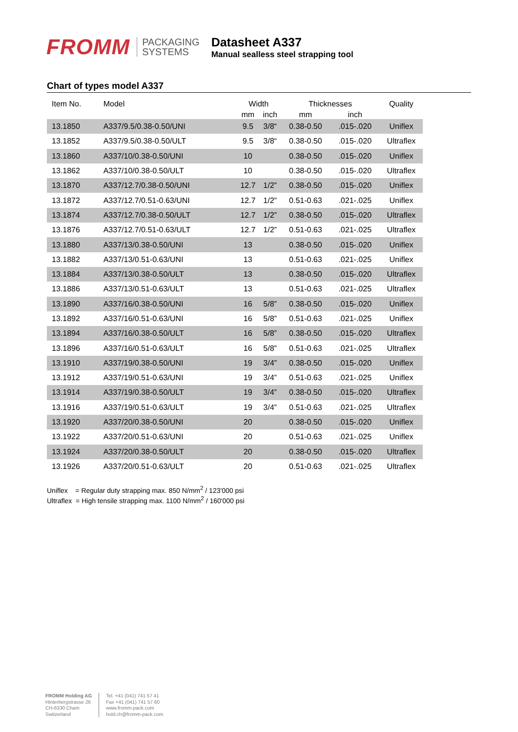FROMM
PACKAGING
SYSTEMS
Datasheet A337
Manual sealless steel strapping tool
Chart of types model A337
| Item No. | Model | Width | | Thicknesses | | Quality |
| --- | --- | --- | --- | --- | --- | --- |
| | | mm | inch | mm | inch | |
| 13.1850 | A337/9.5/0.38-0.50/UNI | 9.5 | 3/8“ | 0.38-0.50 | .015-.020 | Uniflex |
| 13.1852 | A337/9.5/0.38-0.50/ULT | 9.5 | 3/8“ | 0.38-0.50 | .015-.020 | Ultraflex |
| 13.1860 | A337/10/0.38-0.50/UNI | 10 | | 0.38-0.50 | .015-.020 | Uniflex |
| 13.1862 | A337/10/0.38-0.50/ULT | 10 | | 0.38-0.50 | .015-.020 | Ultraflex |
| 13.1870 | A337/12.7/0.38-0.50/UNI | 12.7 | 1/2” | 0.38-0.50 | .015-.020 | Uniflex |
| 13.1872 | A337/12.7/0.51-0.63/UNI | 12.7 | 1/2” | 0.51-0.63 | .021-.025 | Uniflex |
| 13.1874 | A337/12.7/0.38-0.50/ULT | 12.7 | 1/2” | 0.38-0.50 | .015-.020 | Ultraflex |
| 13.1876 | A337/12.7/0.51-0.63/ULT | 12.7 | 1/2” | 0.51-0.63 | .021-.025 | Ultraflex |
| 13.1880 | A337/13/0.38-0.50/UNI | 13 | | 0.38-0.50 | .015-.020 | Uniflex |
| 13.1882 | A337/13/0.51-0.63/UNI | 13 | | 0.51-0.63 | .021-.025 | Uniflex |
| 13.1884 | A337/13/0.38-0.50/ULT | 13 | | 0.38-0.50 | .015-.020 | Ultraflex |
| 13.1886 | A337/13/0.51-0.63/ULT | 13 | | 0.51-0.63 | .021-.025 | Ultraflex |
| 13.1890 | A337/16/0.38-0.50/UNI | 16 | 5/8” | 0.38-0.50 | .015-.020 | Uniflex |
| 13.1892 | A337/16/0.51-0.63/UNI | 16 | 5/8” | 0.51-0.63 | .021-.025 | Uniflex |
| 13.1894 | A337/16/0.38-0.50/ULT | 16 | 5/8” | 0.38-0.50 | .015-.020 | Ultraflex |
| 13.1896 | A337/16/0.51-0.63/ULT | 16 | 5/8” | 0.51-0.63 | .021-.025 | Ultraflex |
| 13.1910 | A337/19/0.38-0.50/UNI | 19 | 3/4” | 0.38-0.50 | .015-.020 | Uniflex |
| 13.1912 | A337/19/0.51-0.63/UNI | 19 | 3/4” | 0.51-0.63 | .021-.025 | Uniflex |
| 13.1914 | A337/19/0.38-0.50/ULT | 19 | 3/4” | 0.38-0.50 | .015-.020 | Ultraflex |
| 13.1916 | A337/19/0.51-0.63/ULT | 19 | 3/4” | 0.51-0.63 | .021-.025 | Ultraflex |
| 13.1920 | A337/20/0.38-0.50/UNI | 20 | | 0.38-0.50 | .015-.020 | Uniflex |
| 13.1922 | A337/20/0.51-0.63/UNI | 20 | | 0.51-0.63 | .021-.025 | Uniflex |
| 13.1924 | A337/20/0.38-0.50/ULT | 20 | | 0.38-0.50 | .015-.020 | Ultraflex |
| 13.1926 | A337/20/0.51-0.63/ULT | 20 | | 0.51-0.63 | .021-.025 | Ultraflex |
Uniflex = Regular duty strapping max. 850 N/mm<sup>2</sup> / 123'000 psi
Ultraflex = High tensile strapping max. 1100 N/mm<sup>2</sup> / 160'000 psi
FROMM Holding AG
Hinterbergstrasse 26
CH-6330 Cham
Switzerland
Tel. +41 (041) 741 57 41
Fax +41 (041) 741 57 60
www.fromm-pack.com
hold.ch@fromm-pack.com